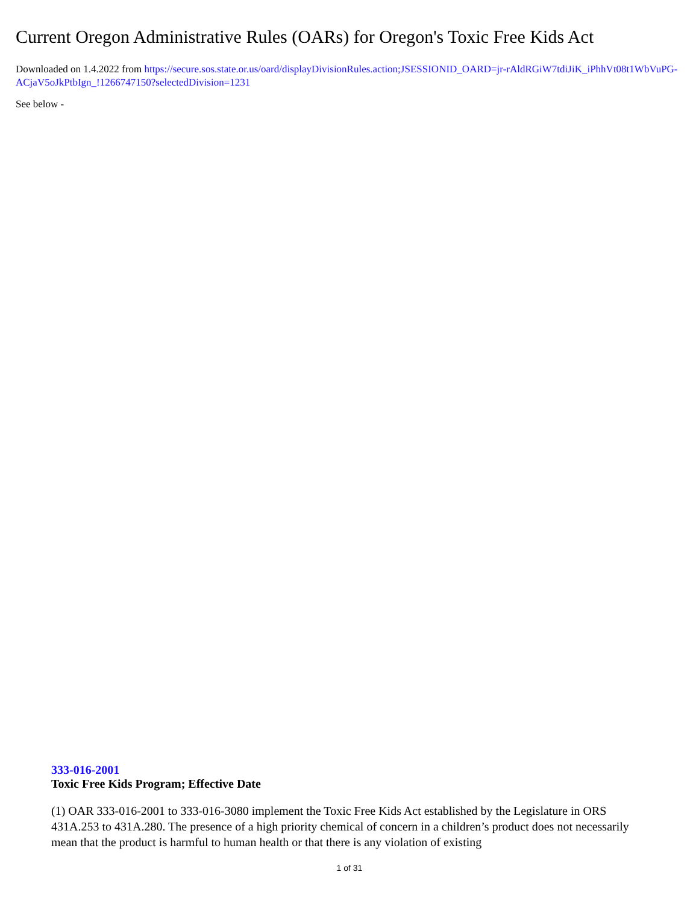Current Oregon Administrative Rules (OARs) for Oregon's Toxic Free Kids Act
Downloaded on 1.4.2022 from https://secure.sos.state.or.us/oard/displayDivisionRules.action;JSESSIONID_OARD=jr-rAldRGiW7tdiJiK_iPhhVt08t1WbVuPG-ACjaV5oJkPtbIgn_!1266747150?selectedDivision=1231
See below -
333-016-2001
Toxic Free Kids Program; Effective Date
(1) OAR 333-016-2001 to 333-016-3080 implement the Toxic Free Kids Act established by the Legislature in ORS 431A.253 to 431A.280. The presence of a high priority chemical of concern in a children’s product does not necessarily mean that the product is harmful to human health or that there is any violation of existing
1 of 31